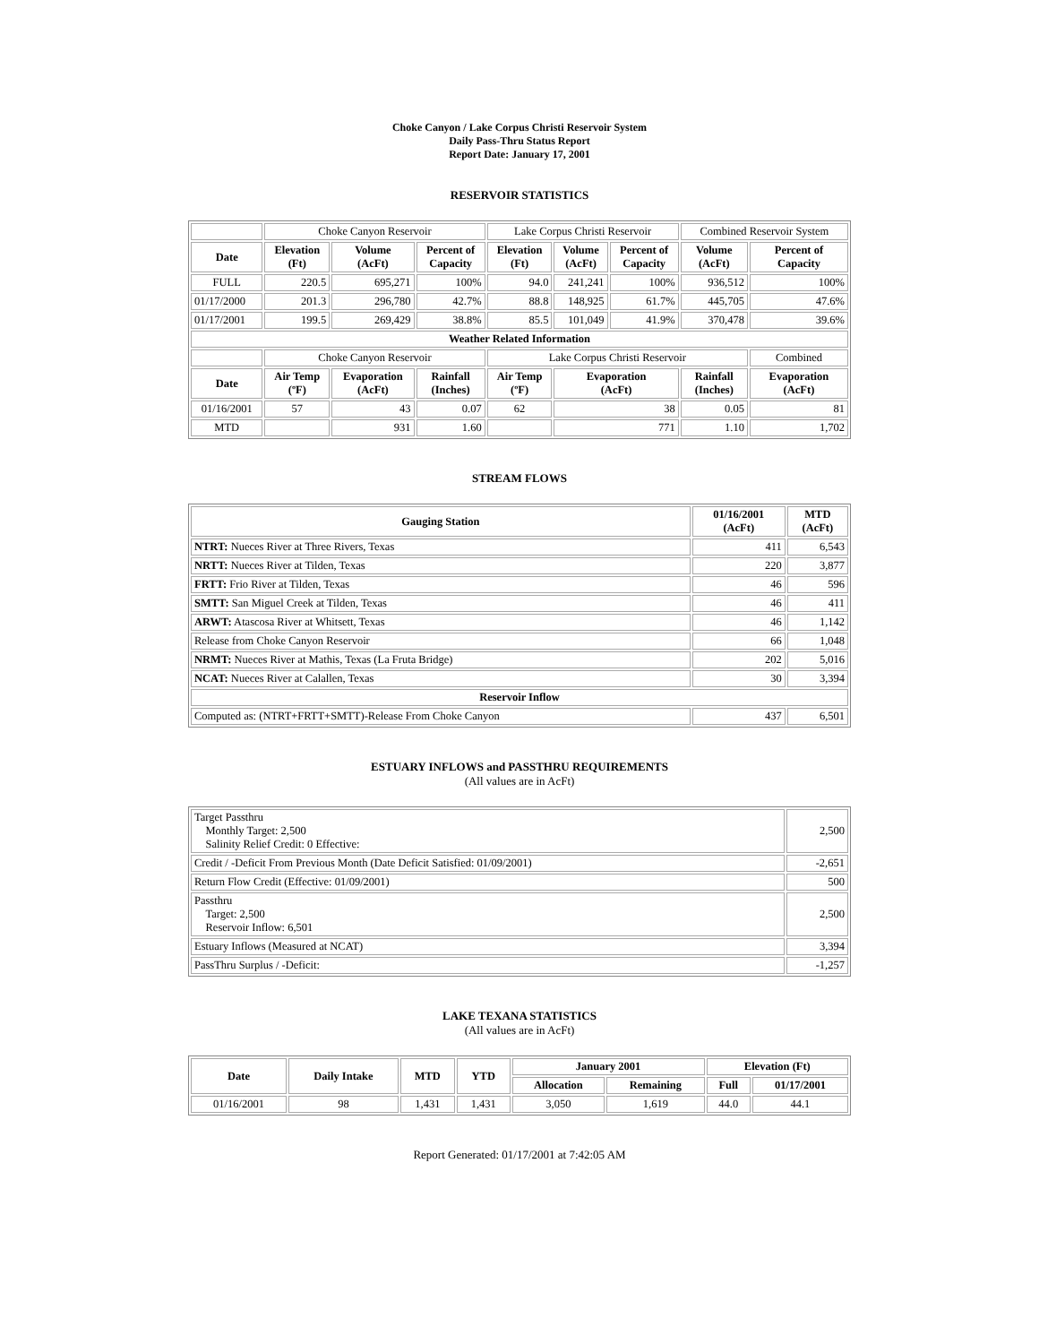Choke Canyon / Lake Corpus Christi Reservoir System
Daily Pass-Thru Status Report
Report Date: January 17, 2001
RESERVOIR STATISTICS
| | Choke Canyon Reservoir | | | Lake Corpus Christi Reservoir | | | Combined Reservoir System | |
| Date | Elevation (Ft) | Volume (AcFt) | Percent of Capacity | Elevation (Ft) | Volume (AcFt) | Percent of Capacity | Volume (AcFt) | Percent of Capacity |
| FULL | 220.5 | 695,271 | 100% | 94.0 | 241,241 | 100% | 936,512 | 100% |
| 01/17/2000 | 201.3 | 296,780 | 42.7% | 88.8 | 148,925 | 61.7% | 445,705 | 47.6% |
| 01/17/2001 | 199.5 | 269,429 | 38.8% | 85.5 | 101,049 | 41.9% | 370,478 | 39.6% |
| Weather Related Information | | | | | | | | |
| | Choke Canyon Reservoir | | | Lake Corpus Christi Reservoir | | | | Combined |
| Date | Air Temp (ºF) | Evaporation (AcFt) | Rainfall (Inches) | Air Temp (ºF) | Evaporation (AcFt) | | Rainfall (Inches) | Evaporation (AcFt) |
| 01/16/2001 | 57 | 43 | 0.07 | 62 | 38 | | 0.05 | 81 |
| MTD | | 931 | 1.60 | | 771 | | 1.10 | 1,702 |
STREAM FLOWS
| Gauging Station | 01/16/2001 (AcFt) | MTD (AcFt) |
| --- | --- | --- |
| NTRT: Nueces River at Three Rivers, Texas | 411 | 6,543 |
| NRTT: Nueces River at Tilden, Texas | 220 | 3,877 |
| FRTT: Frio River at Tilden, Texas | 46 | 596 |
| SMTT: San Miguel Creek at Tilden, Texas | 46 | 411 |
| ARWT: Atascosa River at Whitsett, Texas | 46 | 1,142 |
| Release from Choke Canyon Reservoir | 66 | 1,048 |
| NRMT: Nueces River at Mathis, Texas (La Fruta Bridge) | 202 | 5,016 |
| NCAT: Nueces River at Calallen, Texas | 30 | 3,394 |
| Reservoir Inflow | | |
| Computed as: (NTRT+FRTT+SMTT)-Release From Choke Canyon | 437 | 6,501 |
ESTUARY INFLOWS and PASSTHRU REQUIREMENTS
(All values are in AcFt)
| Target Passthru Monthly Target: 2,500 Salinity Relief Credit: 0 Effective: | 2,500 |
| Credit / -Deficit From Previous Month (Date Deficit Satisfied: 01/09/2001) | -2,651 |
| Return Flow Credit (Effective: 01/09/2001) | 500 |
| Passthru Target: 2,500 Reservoir Inflow: 6,501 | 2,500 |
| Estuary Inflows (Measured at NCAT) | 3,394 |
| PassThru Surplus / -Deficit: | -1,257 |
LAKE TEXANA STATISTICS
(All values are in AcFt)
| Date | Daily Intake | MTD | YTD | January 2001 | | Elevation (Ft) | |
| --- | --- | --- | --- | --- | --- | --- | --- |
| | | | | Allocation | Remaining | Full | 01/17/2001 |
| 01/16/2001 | 98 | 1,431 | 1,431 | 3,050 | 1,619 | 44.0 | 44.1 |
Report Generated: 01/17/2001 at 7:42:05 AM